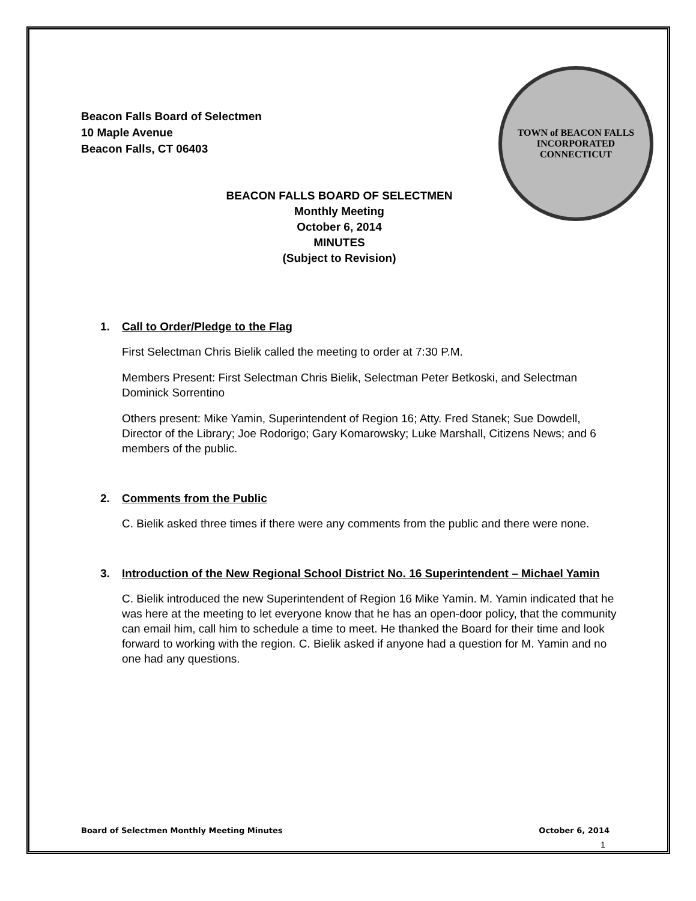TOWN of BEACON FALLS
INCORPORATED
CONNECTICUT
Beacon Falls Board of Selectmen
10 Maple Avenue
Beacon Falls, CT 06403
BEACON FALLS BOARD OF SELECTMEN
Monthly Meeting
October 6, 2014
MINUTES
(Subject to Revision)
1. Call to Order/Pledge to the Flag
First Selectman Chris Bielik called the meeting to order at 7:30 P.M.
Members Present: First Selectman Chris Bielik, Selectman Peter Betkoski, and Selectman Dominick Sorrentino
Others present: Mike Yamin, Superintendent of Region 16; Atty. Fred Stanek; Sue Dowdell, Director of the Library; Joe Rodorigo; Gary Komarowsky; Luke Marshall, Citizens News; and 6 members of the public.
2. Comments from the Public
C. Bielik asked three times if there were any comments from the public and there were none.
3. Introduction of the New Regional School District No. 16 Superintendent – Michael Yamin
C. Bielik introduced the new Superintendent of Region 16 Mike Yamin. M. Yamin indicated that he was here at the meeting to let everyone know that he has an open-door policy, that the community can email him, call him to schedule a time to meet. He thanked the Board for their time and look forward to working with the region. C. Bielik asked if anyone had a question for M. Yamin and no one had any questions.
Board of Selectmen Monthly Meeting Minutes October 6, 2014
1